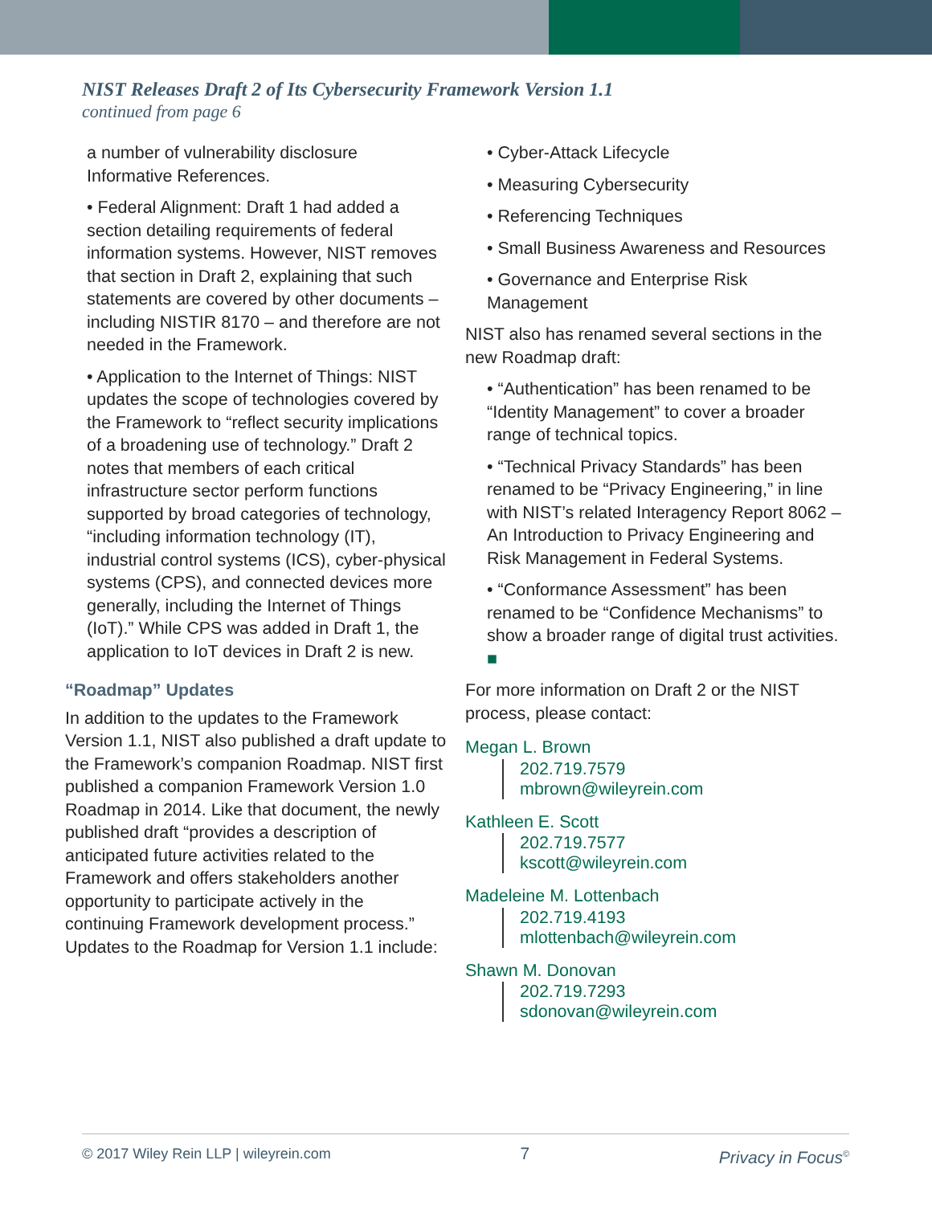NIST Releases Draft 2 of Its Cybersecurity Framework Version 1.1
continued from page 6
a number of vulnerability disclosure Informative References.
• Federal Alignment: Draft 1 had added a section detailing requirements of federal information systems. However, NIST removes that section in Draft 2, explaining that such statements are covered by other documents – including NISTIR 8170 – and therefore are not needed in the Framework.
• Application to the Internet of Things: NIST updates the scope of technologies covered by the Framework to “reflect security implications of a broadening use of technology.” Draft 2 notes that members of each critical infrastructure sector perform functions supported by broad categories of technology, “including information technology (IT), industrial control systems (ICS), cyber-physical systems (CPS), and connected devices more generally, including the Internet of Things (IoT).” While CPS was added in Draft 1, the application to IoT devices in Draft 2 is new.
“Roadmap” Updates
In addition to the updates to the Framework Version 1.1, NIST also published a draft update to the Framework’s companion Roadmap. NIST first published a companion Framework Version 1.0 Roadmap in 2014. Like that document, the newly published draft “provides a description of anticipated future activities related to the Framework and offers stakeholders another opportunity to participate actively in the continuing Framework development process.” Updates to the Roadmap for Version 1.1 include:
• Cyber-Attack Lifecycle
• Measuring Cybersecurity
• Referencing Techniques
• Small Business Awareness and Resources
• Governance and Enterprise Risk Management
NIST also has renamed several sections in the new Roadmap draft:
• “Authentication” has been renamed to be “Identity Management” to cover a broader range of technical topics.
• “Technical Privacy Standards” has been renamed to be “Privacy Engineering,” in line with NIST’s related Interagency Report 8062 – An Introduction to Privacy Engineering and Risk Management in Federal Systems.
• “Conformance Assessment” has been renamed to be “Confidence Mechanisms” to show a broader range of digital trust activities. ■
For more information on Draft 2 or the NIST process, please contact:
Megan L. Brown
202.719.7579
mbrown@wileyrein.com
Kathleen E. Scott
202.719.7577
kscott@wileyrein.com
Madeleine M. Lottenbach
202.719.4193
mlottenbach@wileyrein.com
Shawn M. Donovan
202.719.7293
sdonovan@wileyrein.com
© 2017 Wiley Rein LLP | wileyrein.com 7 Privacy in Focus<sup>©</sup>